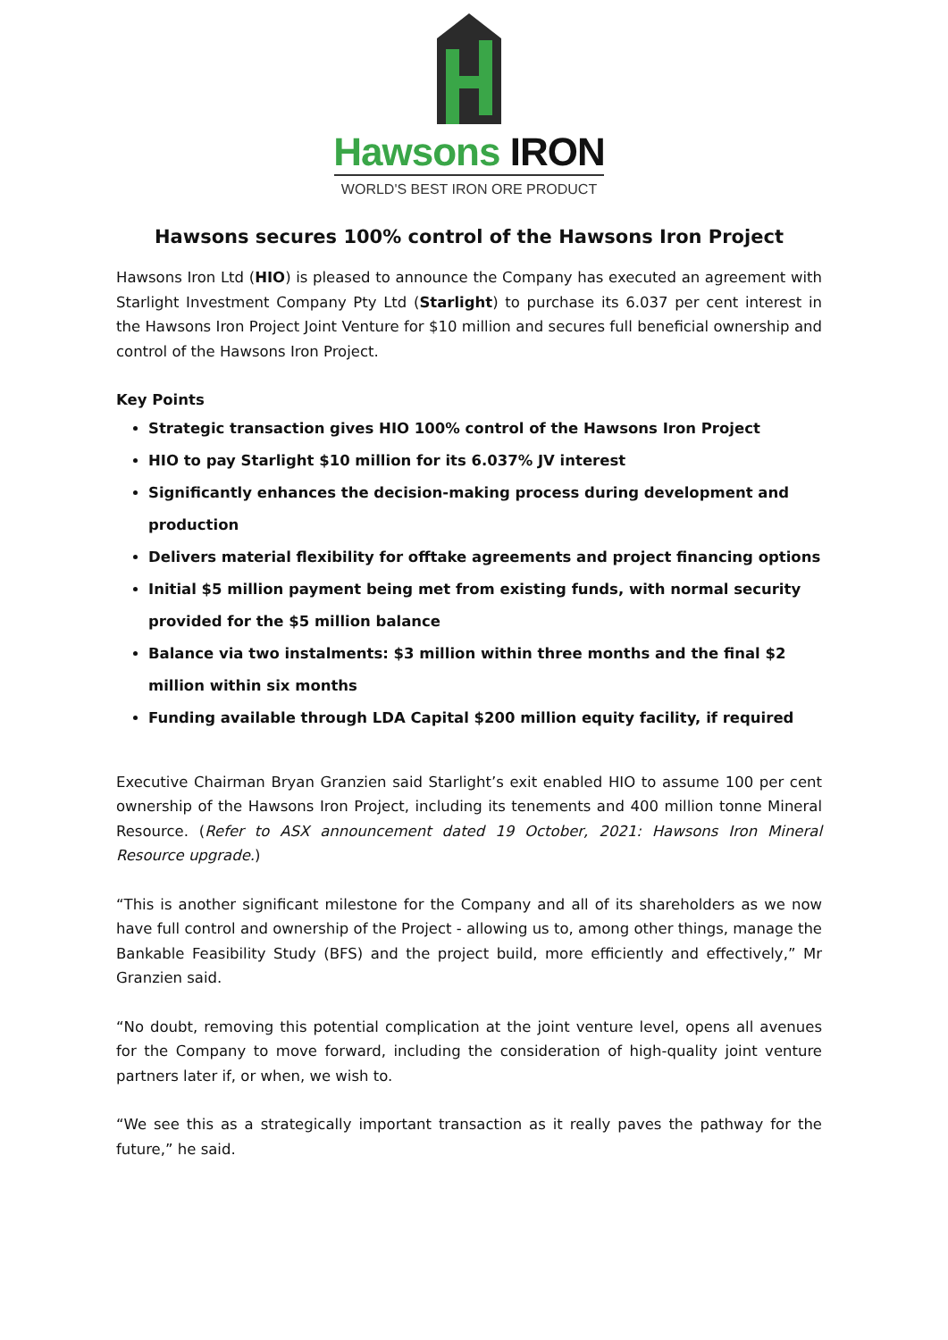Hawsons IRON
WORLD'S BEST IRON ORE PRODUCT
Hawsons secures 100% control of the Hawsons Iron Project
Hawsons Iron Ltd (HIO) is pleased to announce the Company has executed an agreement with Starlight Investment Company Pty Ltd (Starlight) to purchase its 6.037 per cent interest in the Hawsons Iron Project Joint Venture for $10 million and secures full beneficial ownership and control of the Hawsons Iron Project.
Key Points
Strategic transaction gives HIO 100% control of the Hawsons Iron Project
HIO to pay Starlight $10 million for its 6.037% JV interest
Significantly enhances the decision-making process during development and production
Delivers material flexibility for offtake agreements and project financing options
Initial $5 million payment being met from existing funds, with normal security provided for the $5 million balance
Balance via two instalments: $3 million within three months and the final $2 million within six months
Funding available through LDA Capital $200 million equity facility, if required
Executive Chairman Bryan Granzien said Starlight’s exit enabled HIO to assume 100 per cent ownership of the Hawsons Iron Project, including its tenements and 400 million tonne Mineral Resource. (Refer to ASX announcement dated 19 October, 2021: Hawsons Iron Mineral Resource upgrade.)
“This is another significant milestone for the Company and all of its shareholders as we now have full control and ownership of the Project - allowing us to, among other things, manage the Bankable Feasibility Study (BFS) and the project build, more efficiently and effectively,” Mr Granzien said.
“No doubt, removing this potential complication at the joint venture level, opens all avenues for the Company to move forward, including the consideration of high-quality joint venture partners later if, or when, we wish to.
“We see this as a strategically important transaction as it really paves the pathway for the future,” he said.